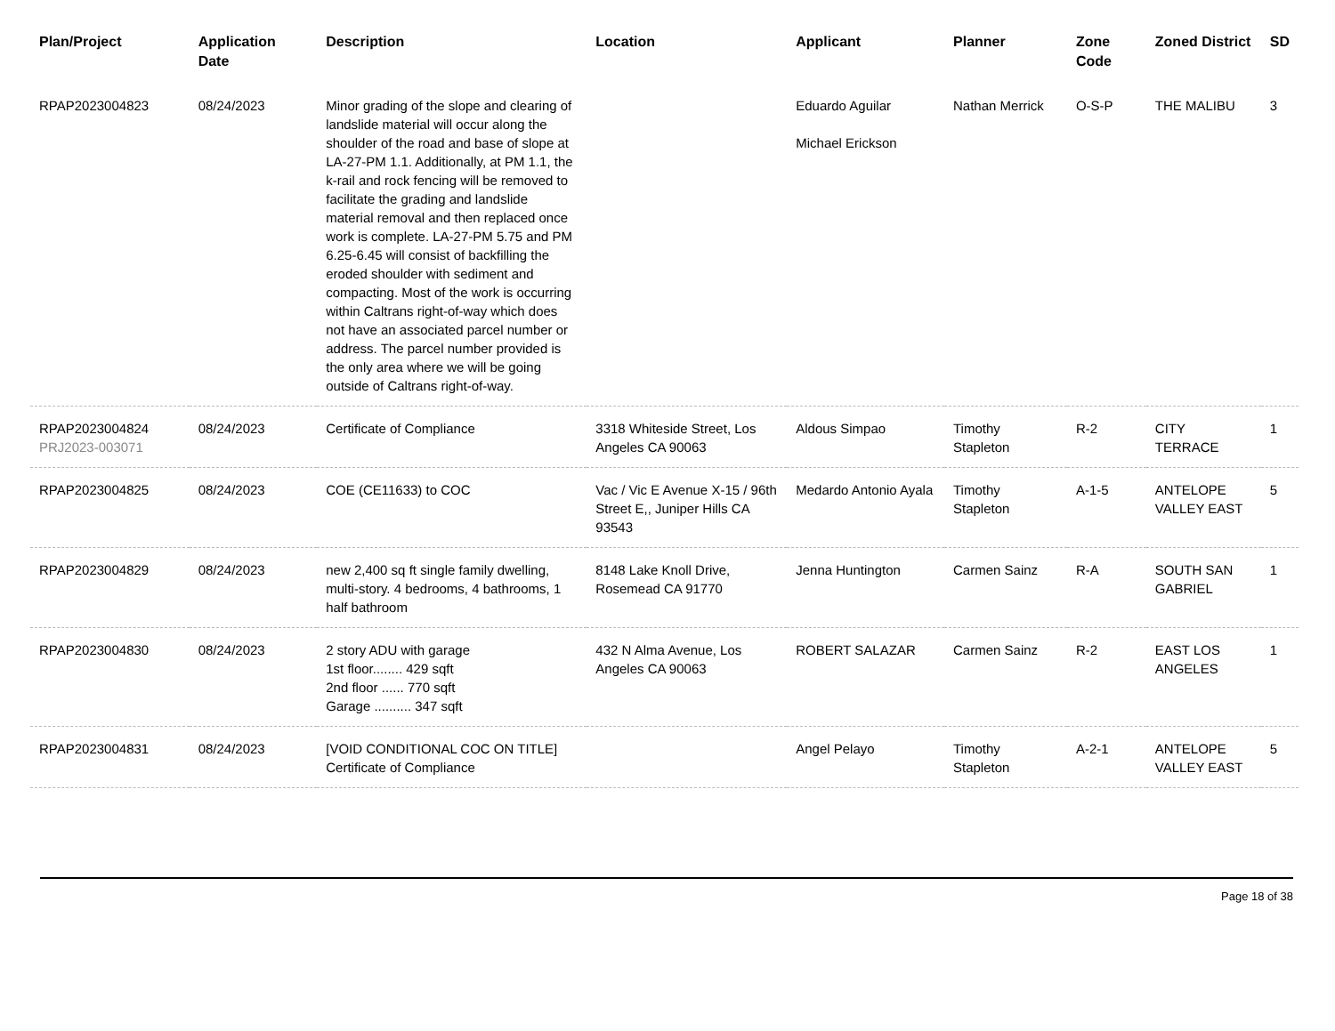| Plan/Project | Application Date | Description | Location | Applicant | Planner | Zone Code | Zoned District | SD |
| --- | --- | --- | --- | --- | --- | --- | --- | --- |
| RPAP2023004823 | 08/24/2023 | Minor grading of the slope and clearing of landslide material will occur along the shoulder of the road and base of slope at LA-27-PM 1.1. Additionally, at PM 1.1, the k-rail and rock fencing will be removed to facilitate the grading and landslide material removal and then replaced once work is complete. LA-27-PM 5.75 and PM 6.25-6.45 will consist of backfilling the eroded shoulder with sediment and compacting. Most of the work is occurring within Caltrans right-of-way which does not have an associated parcel number or address. The parcel number provided is the only area where we will be going outside of Caltrans right-of-way. | | Eduardo Aguilar Michael Erickson | Nathan Merrick | O-S-P | THE MALIBU | 3 |
| RPAP2023004824 PRJ2023-003071 | 08/24/2023 | Certificate of Compliance | 3318 Whiteside Street, Los Angeles CA 90063 | Aldous Simpao | Timothy Stapleton | R-2 | CITY TERRACE | 1 |
| RPAP2023004825 | 08/24/2023 | COE (CE11633) to COC | Vac / Vic E Avenue X-15 / 96th Street E,, Juniper Hills CA 93543 | Medardo Antonio Ayala | Timothy Stapleton | A-1-5 | ANTELOPE VALLEY EAST | 5 |
| RPAP2023004829 | 08/24/2023 | new 2,400 sq ft single family dwelling, multi-story. 4 bedrooms, 4 bathrooms, 1 half bathroom | 8148 Lake Knoll Drive, Rosemead CA 91770 | Jenna Huntington | Carmen Sainz | R-A | SOUTH SAN GABRIEL | 1 |
| RPAP2023004830 | 08/24/2023 | 2 story ADU with garage 1st floor........ 429 sqft 2nd floor ...... 770 sqft Garage .......... 347 sqft | 432 N Alma Avenue, Los Angeles CA 90063 | ROBERT SALAZAR | Carmen Sainz | R-2 | EAST LOS ANGELES | 1 |
| RPAP2023004831 | 08/24/2023 | [VOID CONDITIONAL COC ON TITLE] Certificate of Compliance | | Angel Pelayo | Timothy Stapleton | A-2-1 | ANTELOPE VALLEY EAST | 5 |
Page 18 of 38